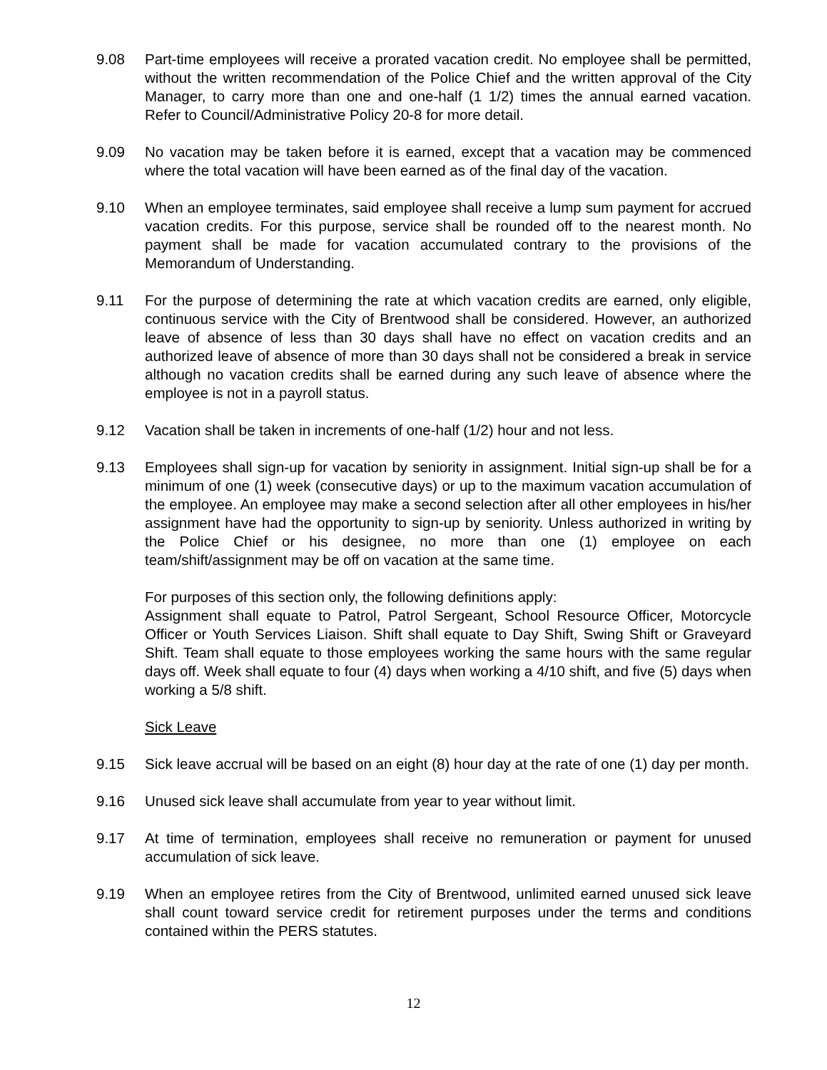9.08 Part-time employees will receive a prorated vacation credit. No employee shall be permitted, without the written recommendation of the Police Chief and the written approval of the City Manager, to carry more than one and one-half (1 1/2) times the annual earned vacation. Refer to Council/Administrative Policy 20-8 for more detail.
9.09 No vacation may be taken before it is earned, except that a vacation may be commenced where the total vacation will have been earned as of the final day of the vacation.
9.10 When an employee terminates, said employee shall receive a lump sum payment for accrued vacation credits. For this purpose, service shall be rounded off to the nearest month. No payment shall be made for vacation accumulated contrary to the provisions of the Memorandum of Understanding.
9.11 For the purpose of determining the rate at which vacation credits are earned, only eligible, continuous service with the City of Brentwood shall be considered. However, an authorized leave of absence of less than 30 days shall have no effect on vacation credits and an authorized leave of absence of more than 30 days shall not be considered a break in service although no vacation credits shall be earned during any such leave of absence where the employee is not in a payroll status.
9.12 Vacation shall be taken in increments of one-half (1/2) hour and not less.
9.13 Employees shall sign-up for vacation by seniority in assignment. Initial sign-up shall be for a minimum of one (1) week (consecutive days) or up to the maximum vacation accumulation of the employee. An employee may make a second selection after all other employees in his/her assignment have had the opportunity to sign-up by seniority. Unless authorized in writing by the Police Chief or his designee, no more than one (1) employee on each team/shift/assignment may be off on vacation at the same time.
For purposes of this section only, the following definitions apply:
Assignment shall equate to Patrol, Patrol Sergeant, School Resource Officer, Motorcycle Officer or Youth Services Liaison. Shift shall equate to Day Shift, Swing Shift or Graveyard Shift. Team shall equate to those employees working the same hours with the same regular days off. Week shall equate to four (4) days when working a 4/10 shift, and five (5) days when working a 5/8 shift.
Sick Leave
9.15 Sick leave accrual will be based on an eight (8) hour day at the rate of one (1) day per month.
9.16 Unused sick leave shall accumulate from year to year without limit.
9.17 At time of termination, employees shall receive no remuneration or payment for unused accumulation of sick leave.
9.19 When an employee retires from the City of Brentwood, unlimited earned unused sick leave shall count toward service credit for retirement purposes under the terms and conditions contained within the PERS statutes.
12